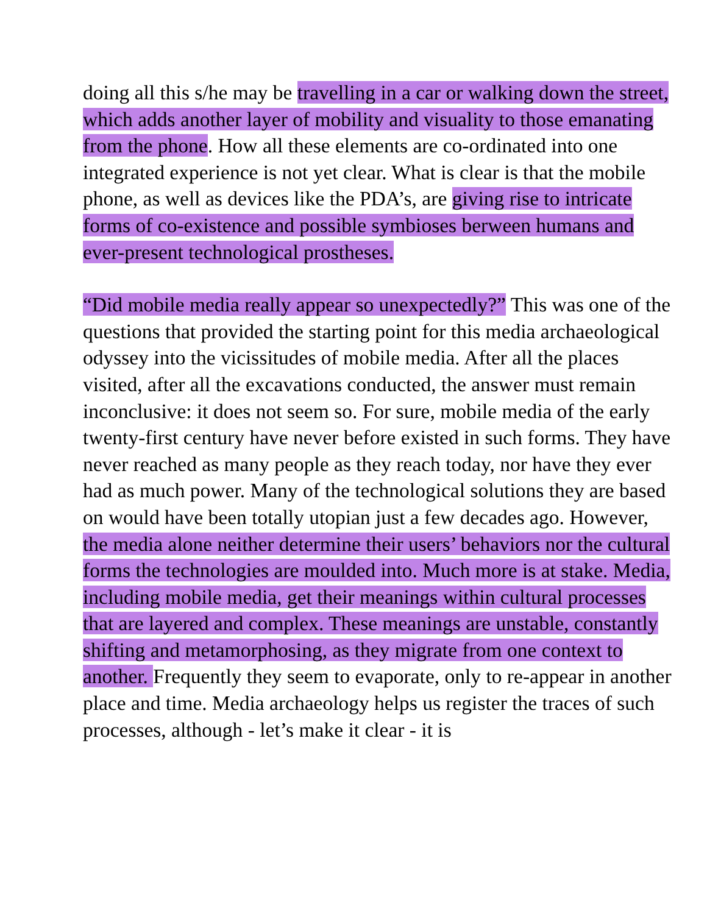doing all this s/he may be travelling in a car or walking down the street, which adds another layer of mobility and visuality to those emanating from the phone. How all these elements are co-ordinated into one integrated experience is not yet clear. What is clear is that the mobile phone, as well as devices like the PDA’s, are giving rise to intricate forms of co-existence and possible symbioses berween humans and ever-present technological prostheses.
“Did mobile media really appear so unexpectedly?” This was one of the questions that provided the starting point for this media archaeological odyssey into the vicissitudes of mobile media. After all the places visited, after all the excavations conducted, the answer must remain inconclusive: it does not seem so. For sure, mobile media of the early twenty-first century have never before existed in such forms. They have never reached as many people as they reach today, nor have they ever had as much power. Many of the technological solutions they are based on would have been totally utopian just a few decades ago. However, the media alone neither determine their users’ behaviors nor the cultural forms the technologies are moulded into. Much more is at stake. Media, including mobile media, get their meanings within cultural processes that are layered and complex. These meanings are unstable, constantly shifting and metamorphosing, as they migrate from one context to another. Frequently they seem to evaporate, only to re-appear in another place and time. Media archaeology helps us register the traces of such processes, although - let’s make it clear - it is